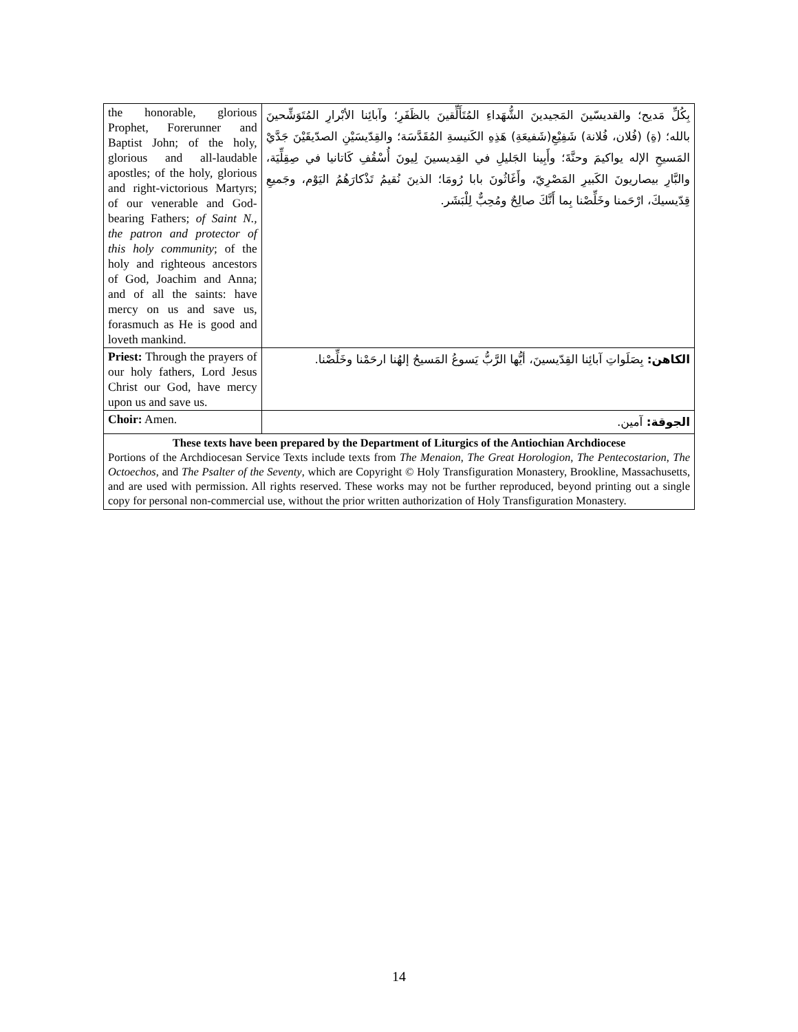| the honorable, glorious Prophet, Forerunner and Baptist John; of the holy, glorious and all-laudable apostles; of the holy, glorious and right-victorious Martyrs; of our venerable and God-bearing Fathers; of Saint N., the patron and protector of this holy community ; of the holy and righteous ancestors of God, Joachim and Anna; and of all the saints: have mercy on us and save us, forasmuch as He is good and loveth mankind. | | بِكُلِّ مَديح؛ والقديسّينَ المَجيدينَ الشُّهَداءِ المُتَأَلِّقينَ بالظَفَرِ؛ وآبائِنا الأبْرارِ المُتَوَشِّحينَ بالله؛ (ةِ) (فُلان، فُلانة) شَفِيْعِ(شَفيعَةِ) هَذِهِ الكَنيسةِ المُقَدَّسَة؛ والقِدّيسَيْنِ الصدّيقَيْنَ جَدَّيْ المَسيحِ الإله يواكيمَ وحنَّةَ؛ وأَبِينا الجَليلِ في القِديسينَ لِيونَ أُسْقُفِ كَاتانيا في صِقِلِّيَة، والبَّارِ بيصاريونَ الكَبيرِ المَصْرِيّ، وأَغَاثُونَ بابا رُومَا؛ الذينَ نُقيمُ تَذْكارَهُمُ اليَوْم، وجَميعِ قِدّيسيكَ، ارْحَمنا وخَلِّصْنا بِما أَنَّكَ صالِحٌ ومُحِبٌّ لِلْبَشَر. |
| Priest: Through the prayers of our holy fathers, Lord Jesus Christ our God, have mercy upon us and save us. | الكاهن: بِصَلَواتِ آبائِنا القِدّيسينَ، أيُّها الرَّبُّ يَسوعُ المَسيحُ إلهُنا ارحَمْنا وخَلِّصْنا. | |
| Choir: Amen. | الجوقة: آمين. | |
These texts have been prepared by the Department of Liturgics of the Antiochian Archdiocese
Portions of the Archdiocesan Service Texts include texts from The Menaion, The Great Horologion, The Pentecostarion, The Octoechos, and The Psalter of the Seventy, which are Copyright © Holy Transfiguration Monastery, Brookline, Massachusetts, and are used with permission. All rights reserved. These works may not be further reproduced, beyond printing out a single copy for personal non-commercial use, without the prior written authorization of Holy Transfiguration Monastery.
14